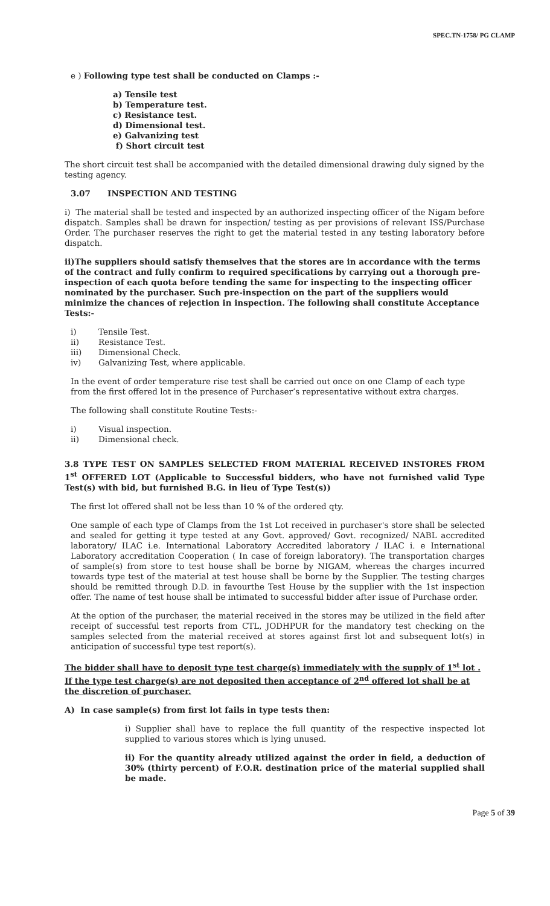SPEC.TN-1758/ PG CLAMP
e ) Following type test shall be conducted on Clamps :-
a) Tensile test
b) Temperature test.
c) Resistance test.
d) Dimensional test.
e) Galvanizing test
f) Short circuit test
The short circuit test shall be accompanied with the detailed dimensional drawing duly signed by the testing agency.
3.07 INSPECTION AND TESTING
i) The material shall be tested and inspected by an authorized inspecting officer of the Nigam before dispatch. Samples shall be drawn for inspection/ testing as per provisions of relevant ISS/Purchase Order. The purchaser reserves the right to get the material tested in any testing laboratory before dispatch.
ii)The suppliers should satisfy themselves that the stores are in accordance with the terms of the contract and fully confirm to required specifications by carrying out a thorough pre-inspection of each quota before tending the same for inspecting to the inspecting officer nominated by the purchaser. Such pre-inspection on the part of the suppliers would minimize the chances of rejection in inspection. The following shall constitute Acceptance Tests:-
i) Tensile Test.
ii) Resistance Test.
iii) Dimensional Check.
iv) Galvanizing Test, where applicable.
In the event of order temperature rise test shall be carried out once on one Clamp of each type from the first offered lot in the presence of Purchaser’s representative without extra charges.
The following shall constitute Routine Tests:-
i) Visual inspection.
ii) Dimensional check.
3.8 TYPE TEST ON SAMPLES SELECTED FROM MATERIAL RECEIVED INSTORES FROM 1<sup>st</sup> OFFERED LOT (Applicable to Successful bidders, who have not furnished valid Type Test(s) with bid, but furnished B.G. in lieu of Type Test(s))
The first lot offered shall not be less than 10 % of the ordered qty.
One sample of each type of Clamps from the 1st Lot received in purchaser's store shall be selected and sealed for getting it type tested at any Govt. approved/ Govt. recognized/ NABL accredited laboratory/ ILAC i.e. International Laboratory Accredited laboratory / ILAC i. e International Laboratory accreditation Cooperation ( In case of foreign laboratory). The transportation charges of sample(s) from store to test house shall be borne by NIGAM, whereas the charges incurred towards type test of the material at test house shall be borne by the Supplier. The testing charges should be remitted through D.D. in favourthe Test House by the supplier with the 1st inspection offer. The name of test house shall be intimated to successful bidder after issue of Purchase order.
At the option of the purchaser, the material received in the stores may be utilized in the field after receipt of successful test reports from CTL, JODHPUR for the mandatory test checking on the samples selected from the material received at stores against first lot and subsequent lot(s) in anticipation of successful type test report(s).
The bidder shall have to deposit type test charge(s) immediately with the supply of 1<sup>st</sup> lot . If the type test charge(s) are not deposited then acceptance of 2<sup>nd</sup> offered lot shall be at the discretion of purchaser.
A) In case sample(s) from first lot fails in type tests then:
i) Supplier shall have to replace the full quantity of the respective inspected lot supplied to various stores which is lying unused.
ii) For the quantity already utilized against the order in field, a deduction of 30% (thirty percent) of F.O.R. destination price of the material supplied shall be made.
Page 5 of 39